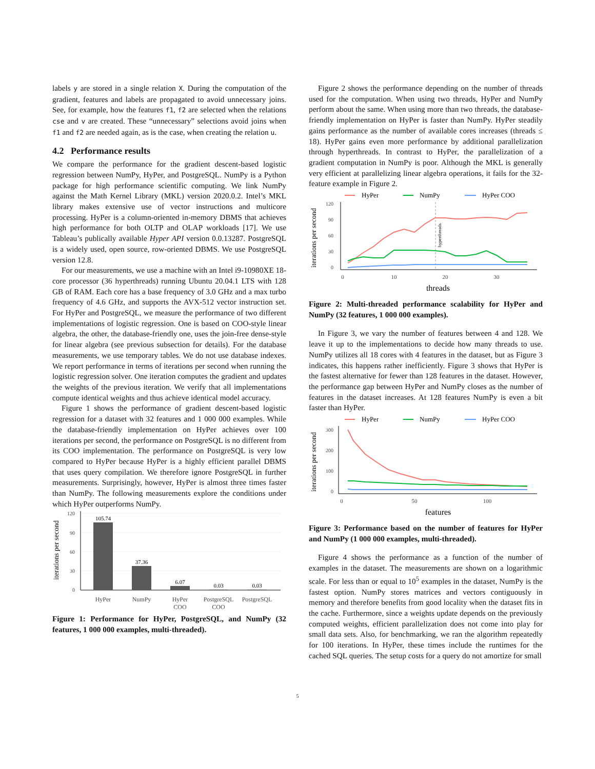labels y are stored in a single relation X. During the computation of the gradient, features and labels are propagated to avoid unnecessary joins. See, for example, how the features f1, f2 are selected when the relations cse and v are created. These “unnecessary” selections avoid joins when f1 and f2 are needed again, as is the case, when creating the relation u.
4.2 Performance results
We compare the performance for the gradient descent-based logistic regression between NumPy, HyPer, and PostgreSQL. NumPy is a Python package for high performance scientific computing. We link NumPy against the Math Kernel Library (MKL) version 2020.0.2. Intel’s MKL library makes extensive use of vector instructions and multicore processing. HyPer is a column-oriented in-memory DBMS that achieves high performance for both OLTP and OLAP workloads [17]. We use Tableau’s publically available Hyper API version 0.0.13287. PostgreSQL is a widely used, open source, row-oriented DBMS. We use PostgreSQL version 12.8.
For our measurements, we use a machine with an Intel i9-10980XE 18-core processor (36 hyperthreads) running Ubuntu 20.04.1 LTS with 128 GB of RAM. Each core has a base frequency of 3.0 GHz and a max turbo frequency of 4.6 GHz, and supports the AVX-512 vector instruction set. For HyPer and PostgreSQL, we measure the performance of two different implementations of logistic regression. One is based on COO-style linear algebra, the other, the database-friendly one, uses the join-free dense-style for linear algebra (see previous subsection for details). For the database measurements, we use temporary tables. We do not use database indexes. We report performance in terms of iterations per second when running the logistic regression solver. One iteration computes the gradient and updates the weights of the previous iteration. We verify that all implementations compute identical weights and thus achieve identical model accuracy.
Figure 1 shows the performance of gradient descent-based logistic regression for a dataset with 32 features and 1 000 000 examples. While the database-friendly implementation on HyPer achieves over 100 iterations per second, the performance on PostgreSQL is no different from its COO implementation. The performance on PostgreSQL is very low compared to HyPer because HyPer is a highly efficient parallel DBMS that uses query compilation. We therefore ignore PostgreSQL in further measurements. Surprisingly, however, HyPer is almost three times faster than NumPy. The following measurements explore the conditions under which HyPer outperforms NumPy.
iterations per second
120
90
60
30
0
105.74
37.36
6.07
0.03
0.03
HyPer
NumPy
HyPer
COO
PostgreSQL
COO
PostgreSQL
Figure 1: Performance for HyPer, PostgreSQL, and NumPy (32 features, 1 000 000 examples, multi-threaded).
Figure 2 shows the performance depending on the number of threads used for the computation. When using two threads, HyPer and NumPy perform about the same. When using more than two threads, the database-friendly implementation on HyPer is faster than NumPy. HyPer steadily gains performance as the number of available cores increases (threads ≤ 18). HyPer gains even more performance by additional parallelization through hyperthreads. In contrast to HyPer, the parallelization of a gradient computation in NumPy is poor. Although the MKL is generally very efficient at parallelizing linear algebra operations, it fails for the 32-feature example in Figure 2.
HyPer
NumPy
HyPer COO
iterations per second
120
90
60
30
0
hyperthreads
0
10
20
30
threads
Figure 2: Multi-threaded performance scalability for HyPer and NumPy (32 features, 1 000 000 examples).
In Figure 3, we vary the number of features between 4 and 128. We leave it up to the implementations to decide how many threads to use. NumPy utilizes all 18 cores with 4 features in the dataset, but as Figure 3 indicates, this happens rather inefficiently. Figure 3 shows that HyPer is the fastest alternative for fewer than 128 features in the dataset. However, the performance gap between HyPer and NumPy closes as the number of features in the dataset increases. At 128 features NumPy is even a bit faster than HyPer.
HyPer
NumPy
HyPer COO
iterations per second
300
200
100
0
0
50
100
features
Figure 3: Performance based on the number of features for HyPer and NumPy (1 000 000 examples, multi-threaded).
Figure 4 shows the performance as a function of the number of examples in the dataset. The measurements are shown on a logarithmic scale. For less than or equal to 10<sup>5</sup> examples in the dataset, NumPy is the fastest option. NumPy stores matrices and vectors contiguously in memory and therefore benefits from good locality when the dataset fits in the cache. Furthermore, since a weights update depends on the previously computed weights, efficient parallelization does not come into play for small data sets. Also, for benchmarking, we ran the algorithm repeatedly for 100 iterations. In HyPer, these times include the runtimes for the cached SQL queries. The setup costs for a query do not amortize for small
5